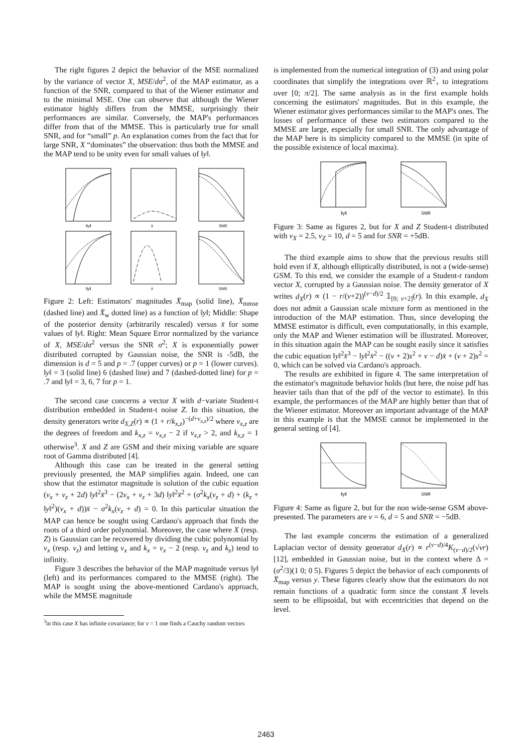The right figures 2 depict the behavior of the MSE normalized by the variance of vector X, MSE/dσ<sup>2</sup>, of the MAP estimator, as a function of the SNR, compared to that of the Wiener estimator and to the minimal MSE. One can observe that although the Wiener estimator highly differs from the MMSE, surprisingly their performances are similar. Conversely, the MAP's performances differ from that of the MMSE. This is particularly true for small SNR, and for “small” p. An explanation comes from the fact that for large SNR, X “dominates” the observation: thus both the MMSE and the MAP tend to be unity even for small values of ‖y‖.
‖y‖
x̄
SNR
‖y‖
x̄
SNR
Figure 2: Left: Estimators' magnitudes X̄<sub>map</sub> (solid line), X̄<sub>mmse</sub> (dashed line) and X̄<sub>w</sub> dotted line) as a function of ‖y‖; Middle: Shape of the posterior density (arbitrarily rescaled) versus x̄ for some values of ‖y‖. Right: Mean Square Error normalized by the variance of X, MSE/dσ<sup>2</sup> versus the SNR σ<sup>2</sup>; X is exponentially power distributed corrupted by Gaussian noise, the SNR is -5dB, the dimension is d = 5 and p = .7 (upper curves) or p = 1 (lower curves). ‖y‖ = 3 (solid line) 6 (dashed line) and 7 (dashed-dotted line) for p = .7 and ‖y‖ = 3, 6, 7 for p = 1.
The second case concerns a vector X with d−variate Student-t distribution embedded in Student-t noise Z. In this situation, the density generators write d<sub>X,Z</sub>(r) ∝ (1 + r/k<sub>x,z</sub>)<sup>−(d+ν<sub>x,z</sub>)/2</sup> where ν<sub>x,z</sub> are the degrees of freedom and k<sub>x,z</sub> = ν<sub>x,z</sub> − 2 if ν<sub>x,z</sub> > 2, and k<sub>x,z</sub> = 1 otherwise<sup>3</sup>. X and Z are GSM and their mixing variable are square root of Gamma distributed [4].
Although this case can be treated in the general setting previously presented, the MAP simplifies again. Indeed, one can show that the estimator magnitude is solution of the cubic equation (ν<sub>x</sub> + ν<sub>z</sub> + 2d) ‖y‖<sup>2</sup>x̄<sup>3</sup> − (2ν<sub>x</sub> + ν<sub>z</sub> + 3d) ‖y‖<sup>2</sup>x̄<sup>2</sup> + (σ<sup>2</sup>k<sub>x</sub>(ν<sub>z</sub> + d) + (k<sub>z</sub> + ‖y‖<sup>2</sup>)(ν<sub>x</sub> + d))x̄ − σ<sup>2</sup>k<sub>x</sub>(ν<sub>z</sub> + d) = 0. In this particular situation the MAP can hence be sought using Cardano's approach that finds the roots of a third order polynomial. Moreover, the case where X (resp. Z) is Gaussian can be recovered by dividing the cubic polynomial by ν<sub>x</sub> (resp. ν<sub>z</sub>) and letting ν<sub>x</sub> and k<sub>x</sub> = ν<sub>x</sub> − 2 (resp. ν<sub>z</sub> and k<sub>z</sub>) tend to infinity.
Figure 3 describes the behavior of the MAP magnitude versus ‖y‖ (left) and its performances compared to the MMSE (right). The MAP is sought using the above-mentioned Cardano's approach, while the MMSE magnitude
<sup>3</sup> in this case X has infinite covariance; for ν = 1 one finds a Cauchy random vectors
is implemented from the numerical integration of (3) and using polar coordinates that simplify the integrations over ℝ<sup>2</sup><sub>+</sub> to integrations over [0; π/2]. The same analysis as in the first example holds concerning the estimators' magnitudes. But in this example, the Wiener estimator gives performances similar to the MAP's ones. The losses of performance of these two estimators compared to the MMSE are large, especially for small SNR. The only advantage of the MAP here is its simplicity compared to the MMSE (in spite of the possible existence of local maxima).
‖y‖
SNR
Figure 3: Same as figures 2, but for X and Z Student-t distributed with ν<sub>X</sub> = 2.5, ν<sub>Z</sub> = 10, d = 5 and for SNR = +5dB.
The third example aims to show that the previous results still hold even if X, although elliptically distributed, is not a (wide-sense) GSM. To this end, we consider the example of a Student-r random vector X, corrupted by a Gaussian noise. The density generator of X writes d<sub>X</sub>(r) ∝ (1 − r/(ν+2))<sup>(ν−d)/2</sup> 𝟙<sub>[0; ν+2]</sub>(r). In this example, d<sub>X</sub> does not admit a Gaussian scale mixture form as mentioned in the introduction of the MAP estimation. Thus, since developing the MMSE estimator is difficult, even computationally, in this example, only the MAP and Wiener estimation will be illustrated. Moreover, in this situation again the MAP can be sought easily since it satisfies the cubic equation ‖y‖<sup>2</sup>x̄<sup>3</sup> − ‖y‖<sup>2</sup>x̄<sup>2</sup> − ((ν + 2)s<sup>2</sup> + ν − d)x̄ + (ν + 2)s<sup>2</sup> = 0, which can be solved via Cardano's approach.
The results are exhibited in figure 4. The same interpretation of the estimator's magnitude behavior holds (but here, the noise pdf has heavier tails than that of the pdf of the vector to estimate). In this example, the performances of the MAP are highly better than that of the Wiener estimator. Moreover an important advantage of the MAP in this example is that the MMSE cannot be implemented in the general setting of [4].
‖y‖
SNR
Figure 4: Same as figure 2, but for the non wide-sense GSM above-presented. The parameters are ν = 6, d = 5 and SNR = −5dB.
The last example concerns the estimation of a generalized Laplacian vector of density generator d<sub>X</sub>(r) ∝ r<sup>(ν−d)/4</sup>K<sub>(ν−d)/2</sub>(√νr) [12], embedded in Gaussian noise, but in the context where Δ = (σ<sup>2</sup>/3)(1 0; 0 5). Figures 5 depict the behavior of each components of X̄<sub>map</sub> versus y. These figures clearly show that the estimators do not remain functions of a quadratic form since the constant X̄ levels seem to be ellipsoidal, but with eccentricities that depend on the level.
2463